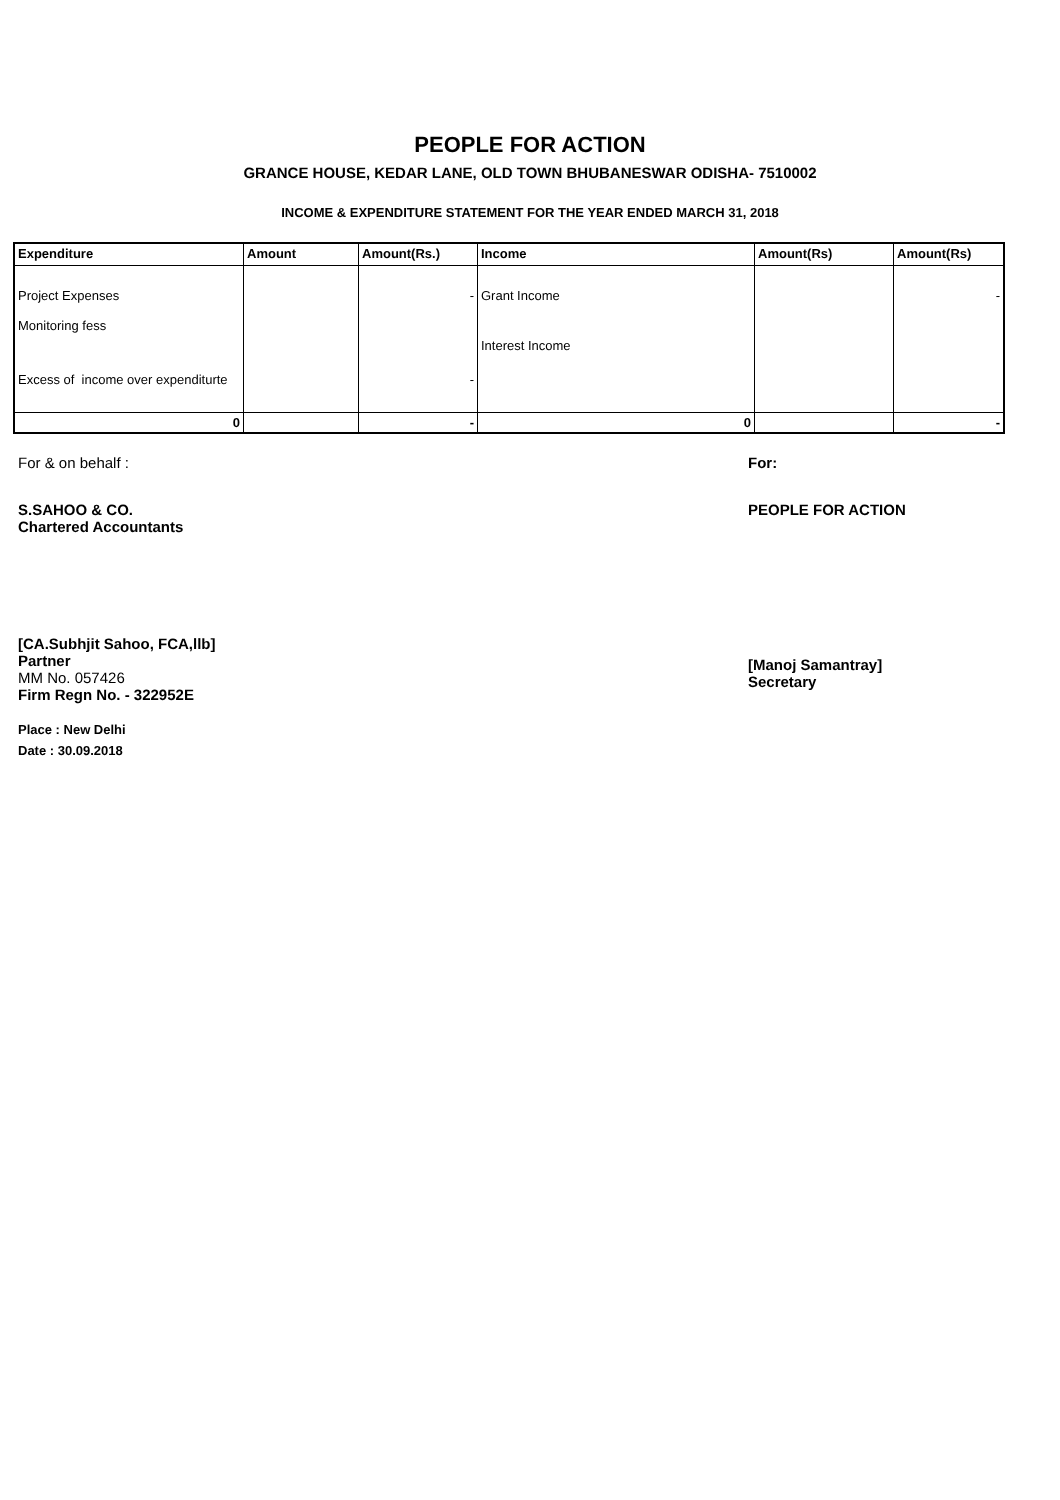PEOPLE FOR ACTION
GRANCE HOUSE, KEDAR LANE, OLD TOWN BHUBANESWAR ODISHA- 7510002
INCOME & EXPENDITURE STATEMENT FOR THE YEAR ENDED MARCH 31, 2018
| Expenditure | Amount | Amount(Rs.) | Income | Amount(Rs) | Amount(Rs) |
| --- | --- | --- | --- | --- | --- |
| Project Expenses | | - | Grant Income | | - |
| Monitoring fess | | | Interest Income | | |
| Excess of income over expenditurte | | - | | | |
| 0 | | - | 0 | | - |
For & on behalf :
S.SAHOO & CO.
Chartered Accountants
[CA.Subhjit Sahoo, FCA,llb]
Partner
MM No. 057426
Firm Regn No. - 322952E
Place : New Delhi
Date : 30.09.2018
For:
PEOPLE FOR ACTION
[Manoj Samantray]
Secretary